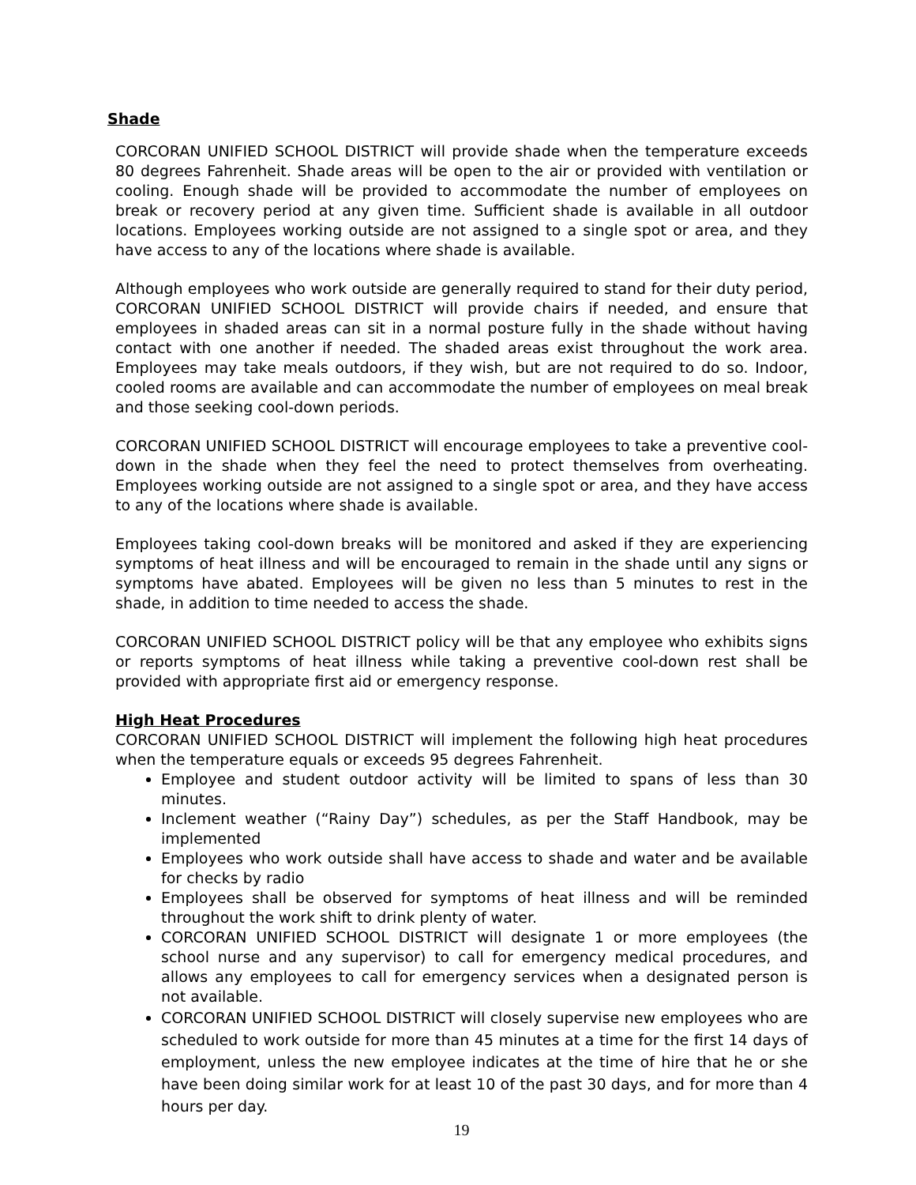Shade
CORCORAN UNIFIED SCHOOL DISTRICT will provide shade when the temperature exceeds 80 degrees Fahrenheit. Shade areas will be open to the air or provided with ventilation or cooling. Enough shade will be provided to accommodate the number of employees on break or recovery period at any given time. Sufficient shade is available in all outdoor locations. Employees working outside are not assigned to a single spot or area, and they have access to any of the locations where shade is available.
Although employees who work outside are generally required to stand for their duty period, CORCORAN UNIFIED SCHOOL DISTRICT will provide chairs if needed, and ensure that employees in shaded areas can sit in a normal posture fully in the shade without having contact with one another if needed. The shaded areas exist throughout the work area. Employees may take meals outdoors, if they wish, but are not required to do so. Indoor, cooled rooms are available and can accommodate the number of employees on meal break and those seeking cool-down periods.
CORCORAN UNIFIED SCHOOL DISTRICT will encourage employees to take a preventive cool-down in the shade when they feel the need to protect themselves from overheating. Employees working outside are not assigned to a single spot or area, and they have access to any of the locations where shade is available.
Employees taking cool-down breaks will be monitored and asked if they are experiencing symptoms of heat illness and will be encouraged to remain in the shade until any signs or symptoms have abated. Employees will be given no less than 5 minutes to rest in the shade, in addition to time needed to access the shade.
CORCORAN UNIFIED SCHOOL DISTRICT policy will be that any employee who exhibits signs or reports symptoms of heat illness while taking a preventive cool-down rest shall be provided with appropriate first aid or emergency response.
High Heat Procedures
CORCORAN UNIFIED SCHOOL DISTRICT will implement the following high heat procedures when the temperature equals or exceeds 95 degrees Fahrenheit.
Employee and student outdoor activity will be limited to spans of less than 30 minutes.
Inclement weather (“Rainy Day”) schedules, as per the Staff Handbook, may be implemented
Employees who work outside shall have access to shade and water and be available for checks by radio
Employees shall be observed for symptoms of heat illness and will be reminded throughout the work shift to drink plenty of water.
CORCORAN UNIFIED SCHOOL DISTRICT will designate 1 or more employees (the school nurse and any supervisor) to call for emergency medical procedures, and allows any employees to call for emergency services when a designated person is not available.
CORCORAN UNIFIED SCHOOL DISTRICT will closely supervise new employees who are scheduled to work outside for more than 45 minutes at a time for the first 14 days of employment, unless the new employee indicates at the time of hire that he or she have been doing similar work for at least 10 of the past 30 days, and for more than 4 hours per day.
19